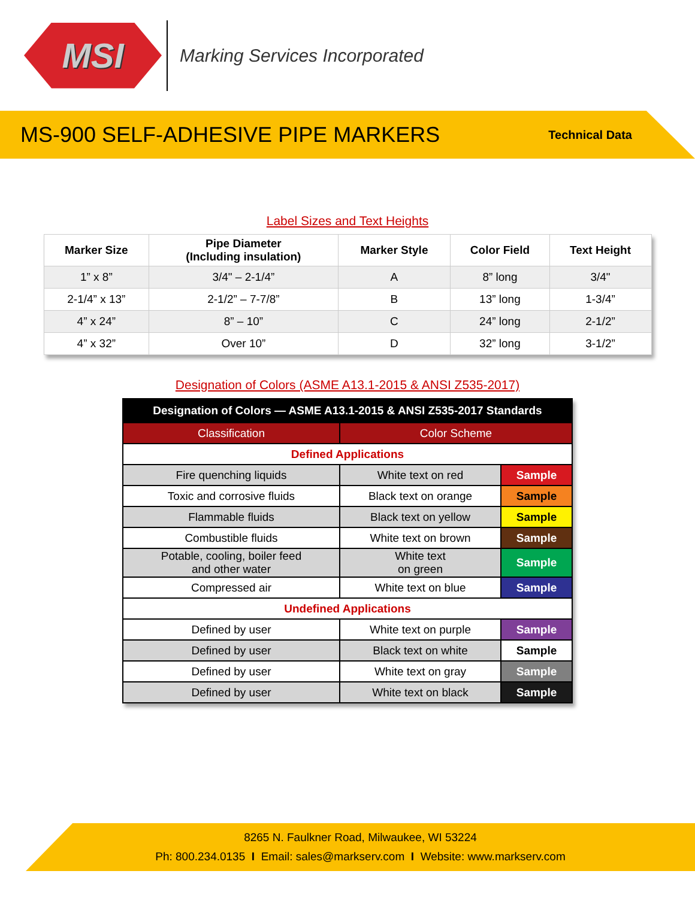MSI
Marking Services Incorporated
MS-900 SELF-ADHESIVE PIPE MARKERS
Technical Data
Label Sizes and Text Heights
| Marker Size | Pipe Diameter (Including insulation) | Marker Style | Color Field | Text Height |
| --- | --- | --- | --- | --- |
| 1” x 8” | 3/4" – 2-1/4” | A | 8” long | 3/4" |
| 2-1/4” x 13” | 2-1/2” – 7-7/8” | B | 13” long | 1-3/4” |
| 4” x 24” | 8” – 10” | C | 24” long | 2-1/2” |
| 4” x 32” | Over 10” | D | 32” long | 3-1/2” |
Designation of Colors (ASME A13.1-2015 & ANSI Z535-2017)
| Designation of Colors — ASME A13.1-2015 & ANSI Z535-2017 Standards | | |
| --- | --- | --- |
| Classification | Color Scheme | |
| Defined Applications | | |
| Fire quenching liquids | White text on red | Sample |
| Toxic and corrosive fluids | Black text on orange | Sample |
| Flammable fluids | Black text on yellow | Sample |
| Combustible fluids | White text on brown | Sample |
| Potable, cooling, boiler feed and other water | White text on green | Sample |
| Compressed air | White text on blue | Sample |
| Undefined Applications | | |
| Defined by user | White text on purple | Sample |
| Defined by user | Black text on white | Sample |
| Defined by user | White text on gray | Sample |
| Defined by user | White text on black | Sample |
8265 N. Faulkner Road, Milwaukee, WI 53224
Ph: 800.234.0135 I Email: sales@markserv.com I Website: www.markserv.com